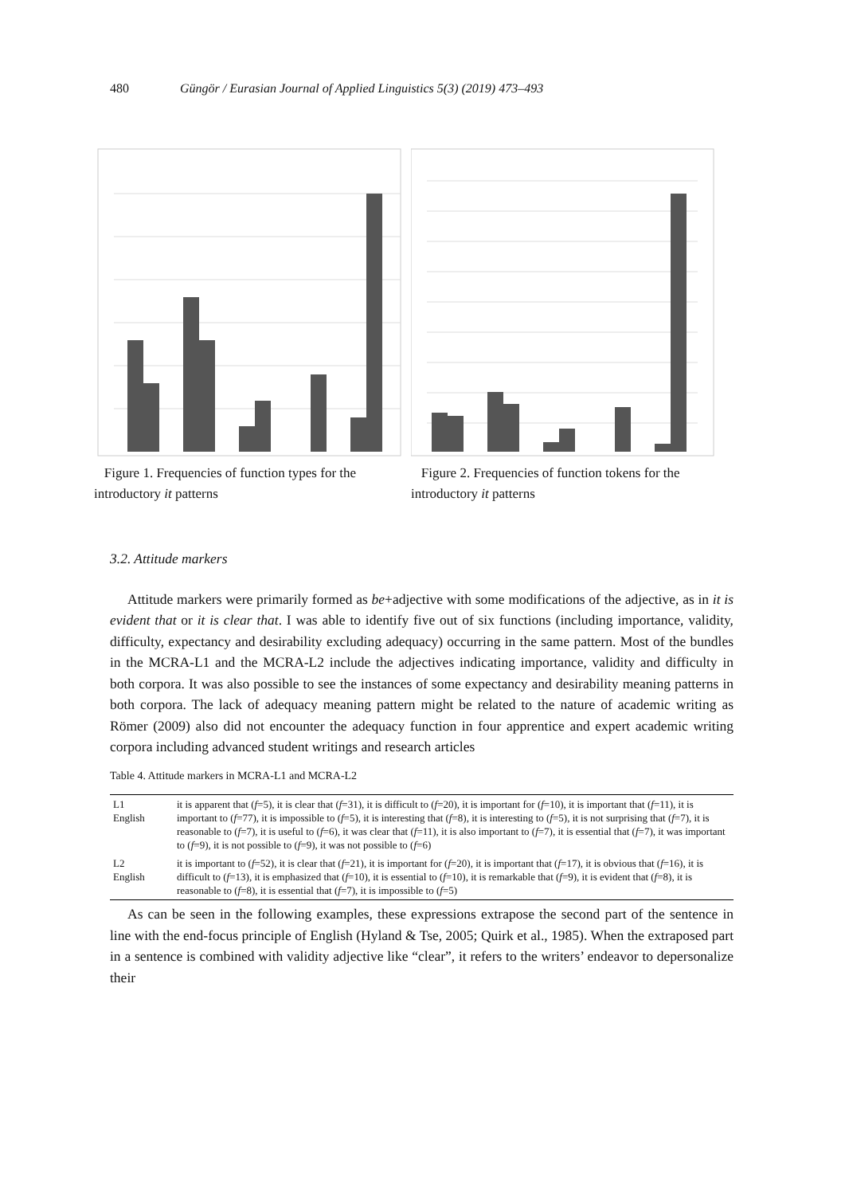480 Güngör / Eurasian Journal of Applied Linguistics 5(3) (2019) 473–493
Figure 1. Frequencies of function types for the introductory it patterns
Figure 2. Frequencies of function tokens for the introductory it patterns
3.2. Attitude markers
Attitude markers were primarily formed as be+adjective with some modifications of the adjective, as in it is evident that or it is clear that. I was able to identify five out of six functions (including importance, validity, difficulty, expectancy and desirability excluding adequacy) occurring in the same pattern. Most of the bundles in the MCRA-L1 and the MCRA-L2 include the adjectives indicating importance, validity and difficulty in both corpora. It was also possible to see the instances of some expectancy and desirability meaning patterns in both corpora. The lack of adequacy meaning pattern might be related to the nature of academic writing as Römer (2009) also did not encounter the adequacy function in four apprentice and expert academic writing corpora including advanced student writings and research articles
Table 4. Attitude markers in MCRA-L1 and MCRA-L2
| L1 English | it is apparent that ( f =5), it is clear that ( f =31), it is difficult to ( f =20), it is important for ( f =10), it is important that ( f =11), it is important to ( f =77), it is impossible to ( f =5), it is interesting that ( f =8), it is interesting to ( f =5), it is not surprising that ( f =7), it is reasonable to ( f =7), it is useful to ( f =6), it was clear that ( f =11), it is also important to ( f =7), it is essential that ( f =7), it was important to ( f =9), it is not possible to ( f =9), it was not possible to ( f =6) |
| L2 English | it is important to ( f =52), it is clear that ( f =21), it is important for ( f =20), it is important that ( f =17), it is obvious that ( f =16), it is difficult to ( f =13), it is emphasized that ( f =10), it is essential to ( f =10), it is remarkable that ( f =9), it is evident that ( f =8), it is reasonable to ( f =8), it is essential that ( f =7), it is impossible to ( f =5) |
As can be seen in the following examples, these expressions extrapose the second part of the sentence in line with the end-focus principle of English (Hyland & Tse, 2005; Quirk et al., 1985). When the extraposed part in a sentence is combined with validity adjective like “clear”, it refers to the writers’ endeavor to depersonalize their